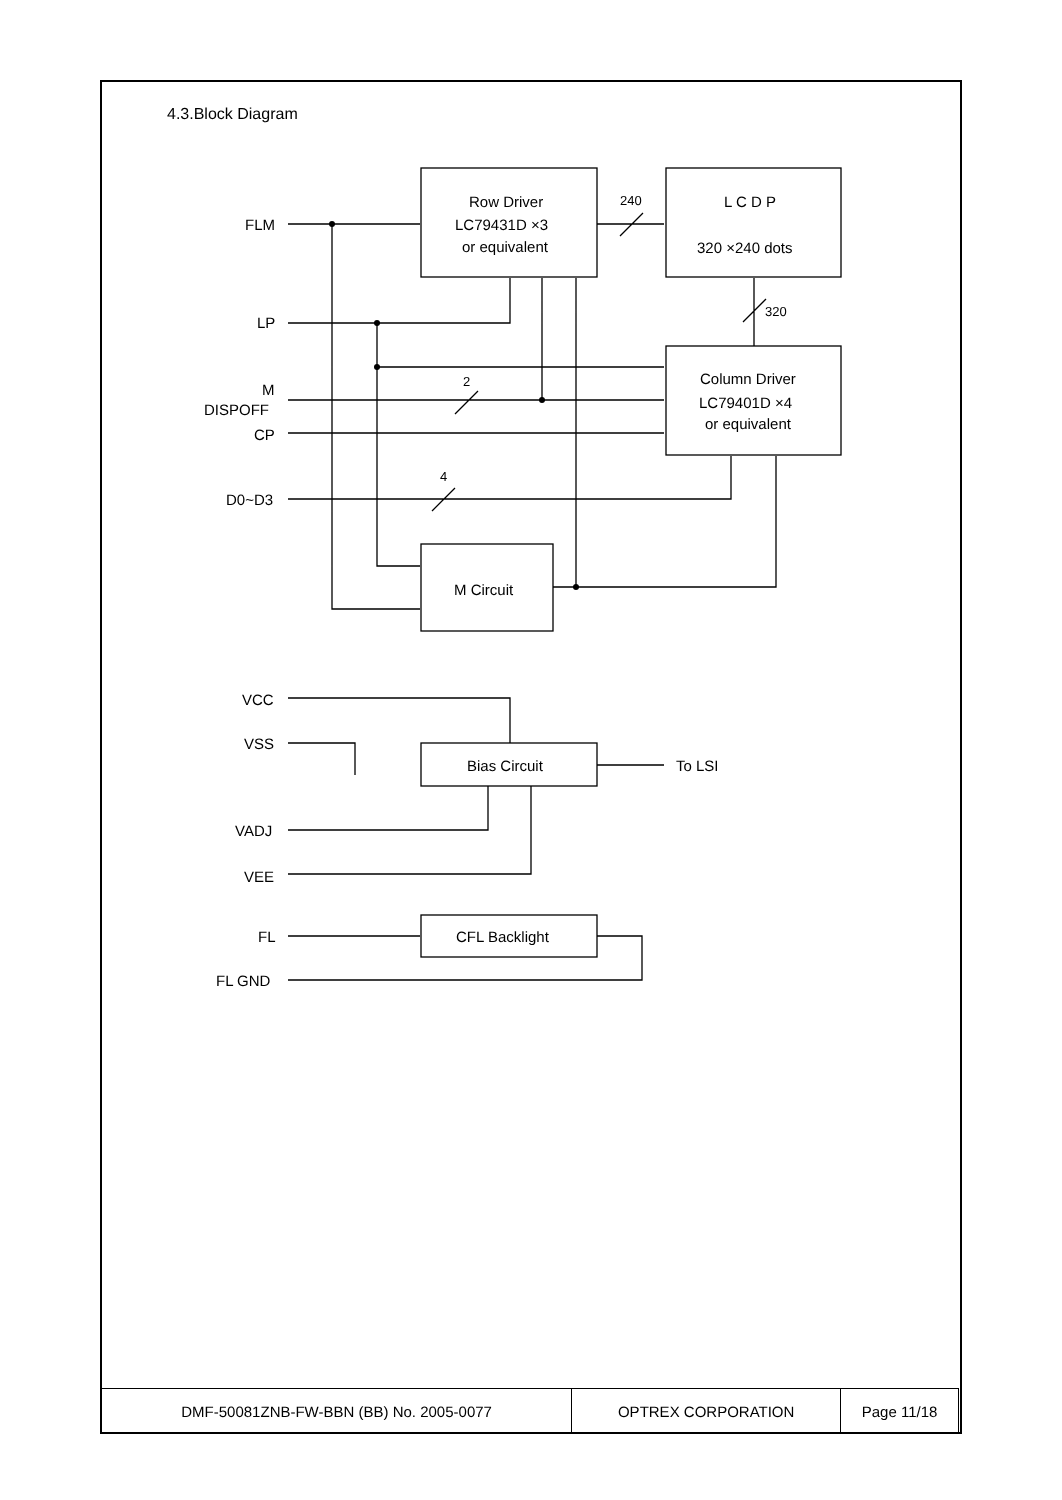4.3.Block Diagram
Row Driver
LC79431D ×3
or equivalent
L C D P
320 ×240 dots
Column Driver
LC79401D ×4
or equivalent
M Circuit
Bias Circuit
To LSI
CFL Backlight
FLM
LP
M
DISPOFF
CP
D0~D3
VCC
VSS
VADJ
VEE
FL
FL GND
240
320
2
4
| DMF-50081ZNB-FW-BBN (BB) No. 2005-0077 | OPTREX CORPORATION | Page 11/18 |